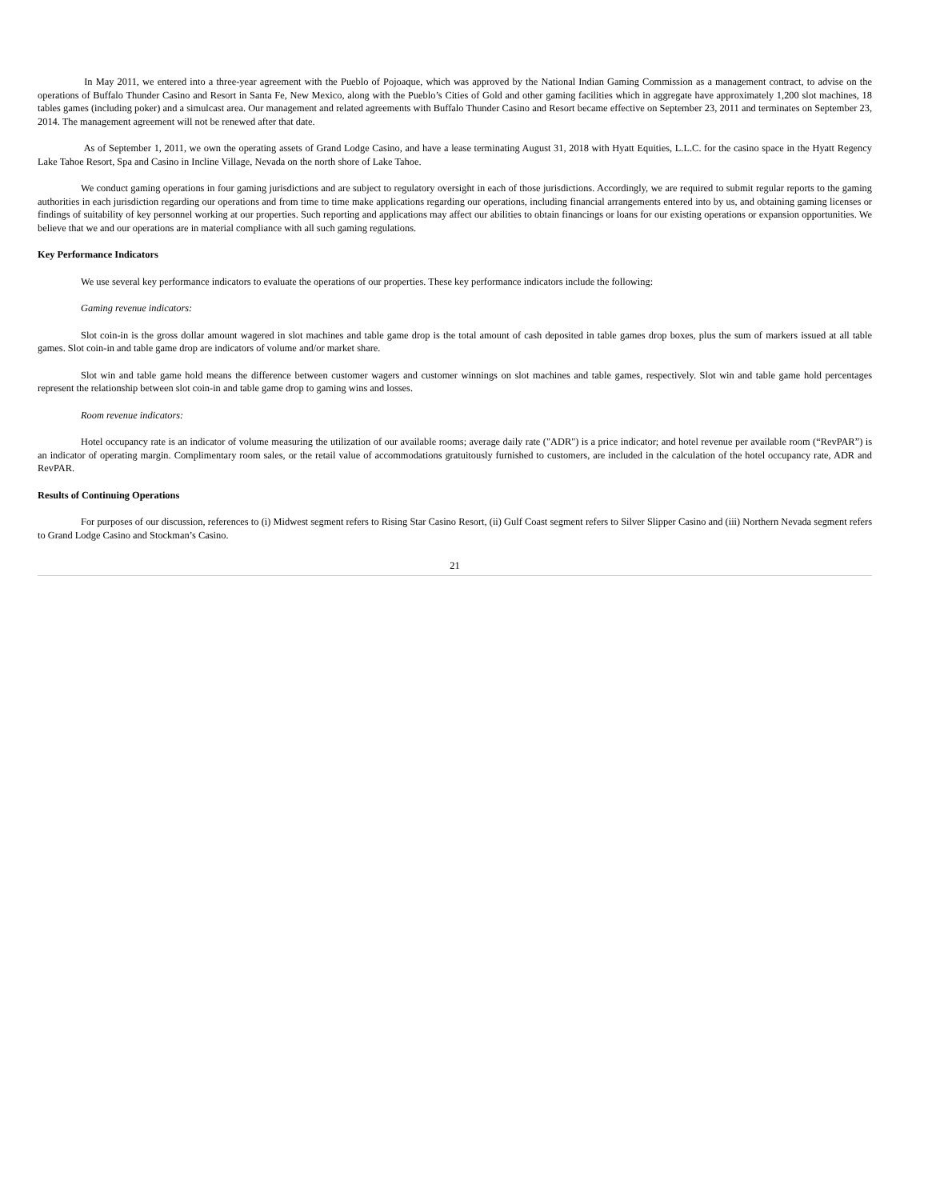In May 2011, we entered into a three-year agreement with the Pueblo of Pojoaque, which was approved by the National Indian Gaming Commission as a management contract, to advise on the operations of Buffalo Thunder Casino and Resort in Santa Fe, New Mexico, along with the Pueblo’s Cities of Gold and other gaming facilities which in aggregate have approximately 1,200 slot machines, 18 tables games (including poker) and a simulcast area. Our management and related agreements with Buffalo Thunder Casino and Resort became effective on September 23, 2011 and terminates on September 23, 2014. The management agreement will not be renewed after that date.
As of September 1, 2011, we own the operating assets of Grand Lodge Casino, and have a lease terminating August 31, 2018 with Hyatt Equities, L.L.C. for the casino space in the Hyatt Regency Lake Tahoe Resort, Spa and Casino in Incline Village, Nevada on the north shore of Lake Tahoe.
We conduct gaming operations in four gaming jurisdictions and are subject to regulatory oversight in each of those jurisdictions. Accordingly, we are required to submit regular reports to the gaming authorities in each jurisdiction regarding our operations and from time to time make applications regarding our operations, including financial arrangements entered into by us, and obtaining gaming licenses or findings of suitability of key personnel working at our properties. Such reporting and applications may affect our abilities to obtain financings or loans for our existing operations or expansion opportunities. We believe that we and our operations are in material compliance with all such gaming regulations.
Key Performance Indicators
We use several key performance indicators to evaluate the operations of our properties. These key performance indicators include the following:
Gaming revenue indicators:
Slot coin-in is the gross dollar amount wagered in slot machines and table game drop is the total amount of cash deposited in table games drop boxes, plus the sum of markers issued at all table games. Slot coin-in and table game drop are indicators of volume and/or market share.
Slot win and table game hold means the difference between customer wagers and customer winnings on slot machines and table games, respectively. Slot win and table game hold percentages represent the relationship between slot coin-in and table game drop to gaming wins and losses.
Room revenue indicators:
Hotel occupancy rate is an indicator of volume measuring the utilization of our available rooms; average daily rate ("ADR") is a price indicator; and hotel revenue per available room (“RevPAR”) is an indicator of operating margin. Complimentary room sales, or the retail value of accommodations gratuitously furnished to customers, are included in the calculation of the hotel occupancy rate, ADR and RevPAR.
Results of Continuing Operations
For purposes of our discussion, references to (i) Midwest segment refers to Rising Star Casino Resort, (ii) Gulf Coast segment refers to Silver Slipper Casino and (iii) Northern Nevada segment refers to Grand Lodge Casino and Stockman’s Casino.
21